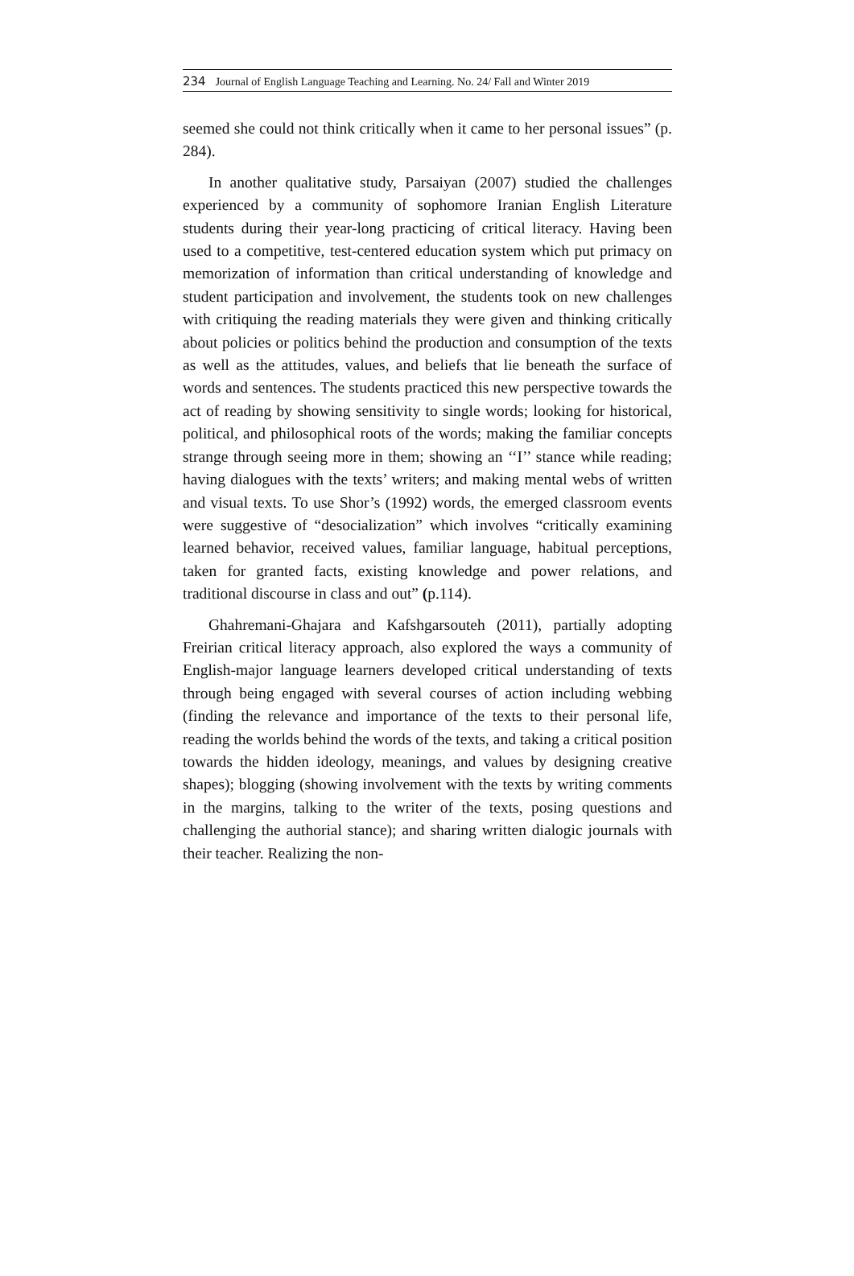234 Journal of English Language Teaching and Learning. No. 24/ Fall and Winter 2019
seemed she could not think critically when it came to her personal issues” (p. 284).
In another qualitative study, Parsaiyan (2007) studied the challenges experienced by a community of sophomore Iranian English Literature students during their year-long practicing of critical literacy. Having been used to a competitive, test-centered education system which put primacy on memorization of information than critical understanding of knowledge and student participation and involvement, the students took on new challenges with critiquing the reading materials they were given and thinking critically about policies or politics behind the production and consumption of the texts as well as the attitudes, values, and beliefs that lie beneath the surface of words and sentences. The students practiced this new perspective towards the act of reading by showing sensitivity to single words; looking for historical, political, and philosophical roots of the words; making the familiar concepts strange through seeing more in them; showing an ‘‘I’’ stance while reading; having dialogues with the texts’ writers; and making mental webs of written and visual texts. To use Shor’s (1992) words, the emerged classroom events were suggestive of “desocialization” which involves “critically examining learned behavior, received values, familiar language, habitual perceptions, taken for granted facts, existing knowledge and power relations, and traditional discourse in class and out” (p.114).
Ghahremani-Ghajara and Kafshgarsouteh (2011), partially adopting Freirian critical literacy approach, also explored the ways a community of English-major language learners developed critical understanding of texts through being engaged with several courses of action including webbing (finding the relevance and importance of the texts to their personal life, reading the worlds behind the words of the texts, and taking a critical position towards the hidden ideology, meanings, and values by designing creative shapes); blogging (showing involvement with the texts by writing comments in the margins, talking to the writer of the texts, posing questions and challenging the authorial stance); and sharing written dialogic journals with their teacher. Realizing the non-